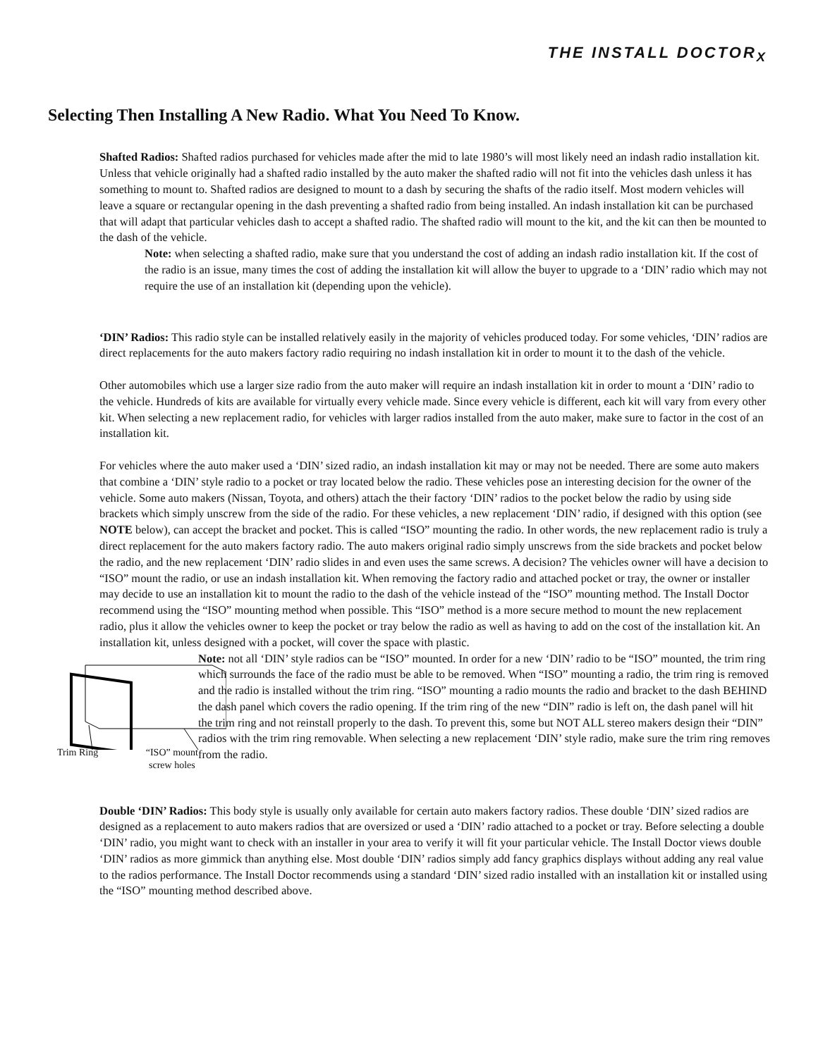THE INSTALL DOCTOR<sub>X</sub>
Selecting Then Installing A New Radio. What You Need To Know.
Shafted Radios: Shafted radios purchased for vehicles made after the mid to late 1980’s will most likely need an indash radio installation kit. Unless that vehicle originally had a shafted radio installed by the auto maker the shafted radio will not fit into the vehicles dash unless it has something to mount to. Shafted radios are designed to mount to a dash by securing the shafts of the radio itself. Most modern vehicles will leave a square or rectangular opening in the dash preventing a shafted radio from being installed. An indash installation kit can be purchased that will adapt that particular vehicles dash to accept a shafted radio. The shafted radio will mount to the kit, and the kit can then be mounted to the dash of the vehicle.
Note: when selecting a shafted radio, make sure that you understand the cost of adding an indash radio installation kit. If the cost of the radio is an issue, many times the cost of adding the installation kit will allow the buyer to upgrade to a ‘DIN’ radio which may not require the use of an installation kit (depending upon the vehicle).
‘DIN’ Radios: This radio style can be installed relatively easily in the majority of vehicles produced today. For some vehicles, ‘DIN’ radios are direct replacements for the auto makers factory radio requiring no indash installation kit in order to mount it to the dash of the vehicle.
Other automobiles which use a larger size radio from the auto maker will require an indash installation kit in order to mount a ‘DIN’ radio to the vehicle. Hundreds of kits are available for virtually every vehicle made. Since every vehicle is different, each kit will vary from every other kit. When selecting a new replacement radio, for vehicles with larger radios installed from the auto maker, make sure to factor in the cost of an installation kit.
For vehicles where the auto maker used a ‘DIN’ sized radio, an indash installation kit may or may not be needed. There are some auto makers that combine a ‘DIN’ style radio to a pocket or tray located below the radio. These vehicles pose an interesting decision for the owner of the vehicle. Some auto makers (Nissan, Toyota, and others) attach the their factory ‘DIN’ radios to the pocket below the radio by using side brackets which simply unscrew from the side of the radio. For these vehicles, a new replacement ‘DIN’ radio, if designed with this option (see NOTE below), can accept the bracket and pocket. This is called “ISO” mounting the radio. In other words, the new replacement radio is truly a direct replacement for the auto makers factory radio. The auto makers original radio simply unscrews from the side brackets and pocket below the radio, and the new replacement ‘DIN’ radio slides in and even uses the same screws. A decision? The vehicles owner will have a decision to “ISO” mount the radio, or use an indash installation kit. When removing the factory radio and attached pocket or tray, the owner or installer may decide to use an installation kit to mount the radio to the dash of the vehicle instead of the “ISO” mounting method. The Install Doctor recommend using the “ISO” mounting method when possible. This “ISO” method is a more secure method to mount the new replacement radio, plus it allow the vehicles owner to keep the pocket or tray below the radio as well as having to add on the cost of the installation kit. An installation kit, unless designed with a pocket, will cover the space with plastic.
Trim Ring “ISO” mount
screw holes
Note: not all ‘DIN’ style radios can be “ISO” mounted. In order for a new ‘DIN’ radio to be “ISO” mounted, the trim ring which surrounds the face of the radio must be able to be removed. When “ISO” mounting a radio, the trim ring is removed and the radio is installed without the trim ring. “ISO” mounting a radio mounts the radio and bracket to the dash BEHIND the dash panel which covers the radio opening. If the trim ring of the new “DIN” radio is left on, the dash panel will hit the trim ring and not reinstall properly to the dash. To prevent this, some but NOT ALL stereo makers design their “DIN” radios with the trim ring removable. When selecting a new replacement ‘DIN’ style radio, make sure the trim ring removes from the radio.
Double ‘DIN’ Radios: This body style is usually only available for certain auto makers factory radios. These double ‘DIN’ sized radios are designed as a replacement to auto makers radios that are oversized or used a ‘DIN’ radio attached to a pocket or tray. Before selecting a double ‘DIN’ radio, you might want to check with an installer in your area to verify it will fit your particular vehicle. The Install Doctor views double ‘DIN’ radios as more gimmick than anything else. Most double ‘DIN’ radios simply add fancy graphics displays without adding any real value to the radios performance. The Install Doctor recommends using a standard ‘DIN’ sized radio installed with an installation kit or installed using the “ISO” mounting method described above.